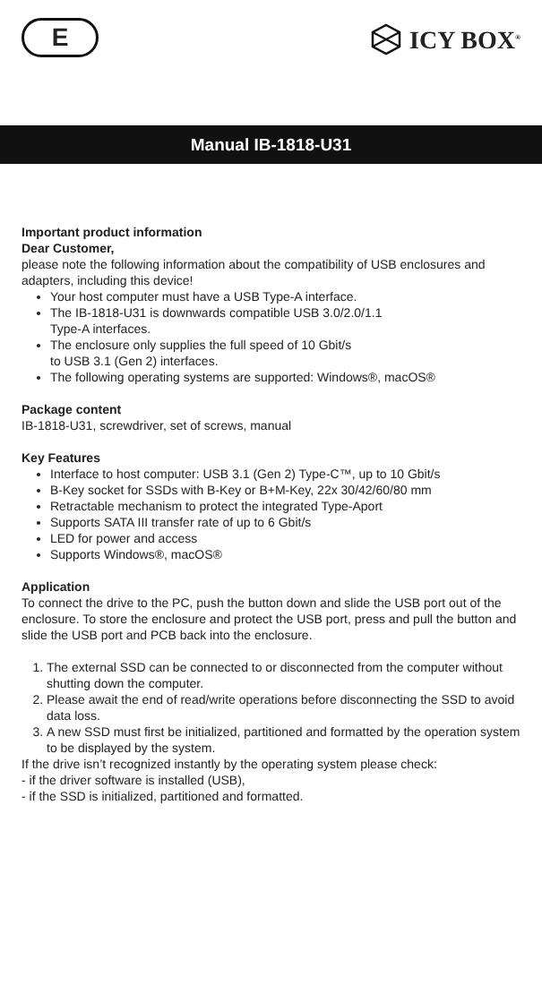E
ICY BOX<sup>®</sup>
Manual IB-1818-U31
Important product information
Dear Customer,
please note the following information about the compatibility of USB enclosures and adapters, including this device!
Your host computer must have a USB Type-A interface.
The IB-1818-U31 is downwards compatible USB 3.0/2.0/1.1
Type-A interfaces.
The enclosure only supplies the full speed of 10 Gbit/s
to USB 3.1 (Gen 2) interfaces.
The following operating systems are supported: Windows®, macOS®
Package content
IB-1818-U31, screwdriver, set of screws, manual
Key Features
Interface to host computer: USB 3.1 (Gen 2) Type-C™, up to 10 Gbit/s
B-Key socket for SSDs with B-Key or B+M-Key, 22x 30/42/60/80 mm
Retractable mechanism to protect the integrated Type-Aport
Supports SATA III transfer rate of up to 6 Gbit/s
LED for power and access
Supports Windows®, macOS®
Application
To connect the drive to the PC, push the button down and slide the USB port out of the enclosure. To store the enclosure and protect the USB port, press and pull the button and slide the USB port and PCB back into the enclosure.
1. The external SSD can be connected to or disconnected from the computer without shutting down the computer.
2. Please await the end of read/write operations before disconnecting the SSD to avoid data loss.
3. A new SSD must first be initialized, partitioned and formatted by the operation system to be displayed by the system.
If the drive isn’t recognized instantly by the operating system please check:
- if the driver software is installed (USB),
- if the SSD is initialized, partitioned and formatted.